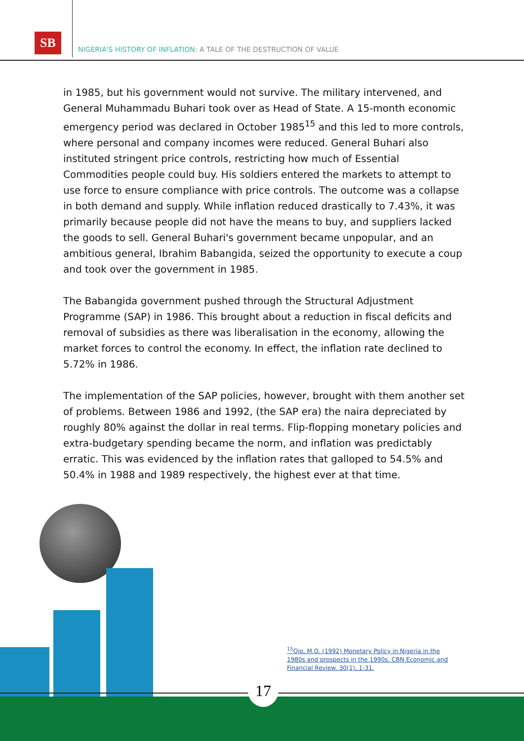SB
NIGERIA'S HISTORY OF INFLATION: A TALE OF THE DESTRUCTION OF VALUE
in 1985, but his government would not survive. The military intervened, and General Muhammadu Buhari took over as Head of State. A 15-month economic emergency period was declared in October 1985<sup>15</sup> and this led to more controls, where personal and company incomes were reduced. General Buhari also instituted stringent price controls, restricting how much of Essential Commodities people could buy. His soldiers entered the markets to attempt to use force to ensure compliance with price controls. The outcome was a collapse in both demand and supply. While inflation reduced drastically to 7.43%, it was primarily because people did not have the means to buy, and suppliers lacked the goods to sell. General Buhari's government became unpopular, and an ambitious general, Ibrahim Babangida, seized the opportunity to execute a coup and took over the government in 1985.
The Babangida government pushed through the Structural Adjustment Programme (SAP) in 1986. This brought about a reduction in fiscal deficits and removal of subsidies as there was liberalisation in the economy, allowing the market forces to control the economy. In effect, the inflation rate declined to 5.72% in 1986.
The implementation of the SAP policies, however, brought with them another set of problems. Between 1986 and 1992, (the SAP era) the naira depreciated by roughly 80% against the dollar in real terms. Flip-flopping monetary policies and extra-budgetary spending became the norm, and inflation was predictably erratic. This was evidenced by the inflation rates that galloped to 54.5% and 50.4% in 1988 and 1989 respectively, the highest ever at that time.
<sup>15</sup> Ojo, M.O. (1992) Monetary Policy in Nigeria in the 1980s and prospects in the 1990s. CBN Economic and Financial Review. 30(1), 1-31.
17